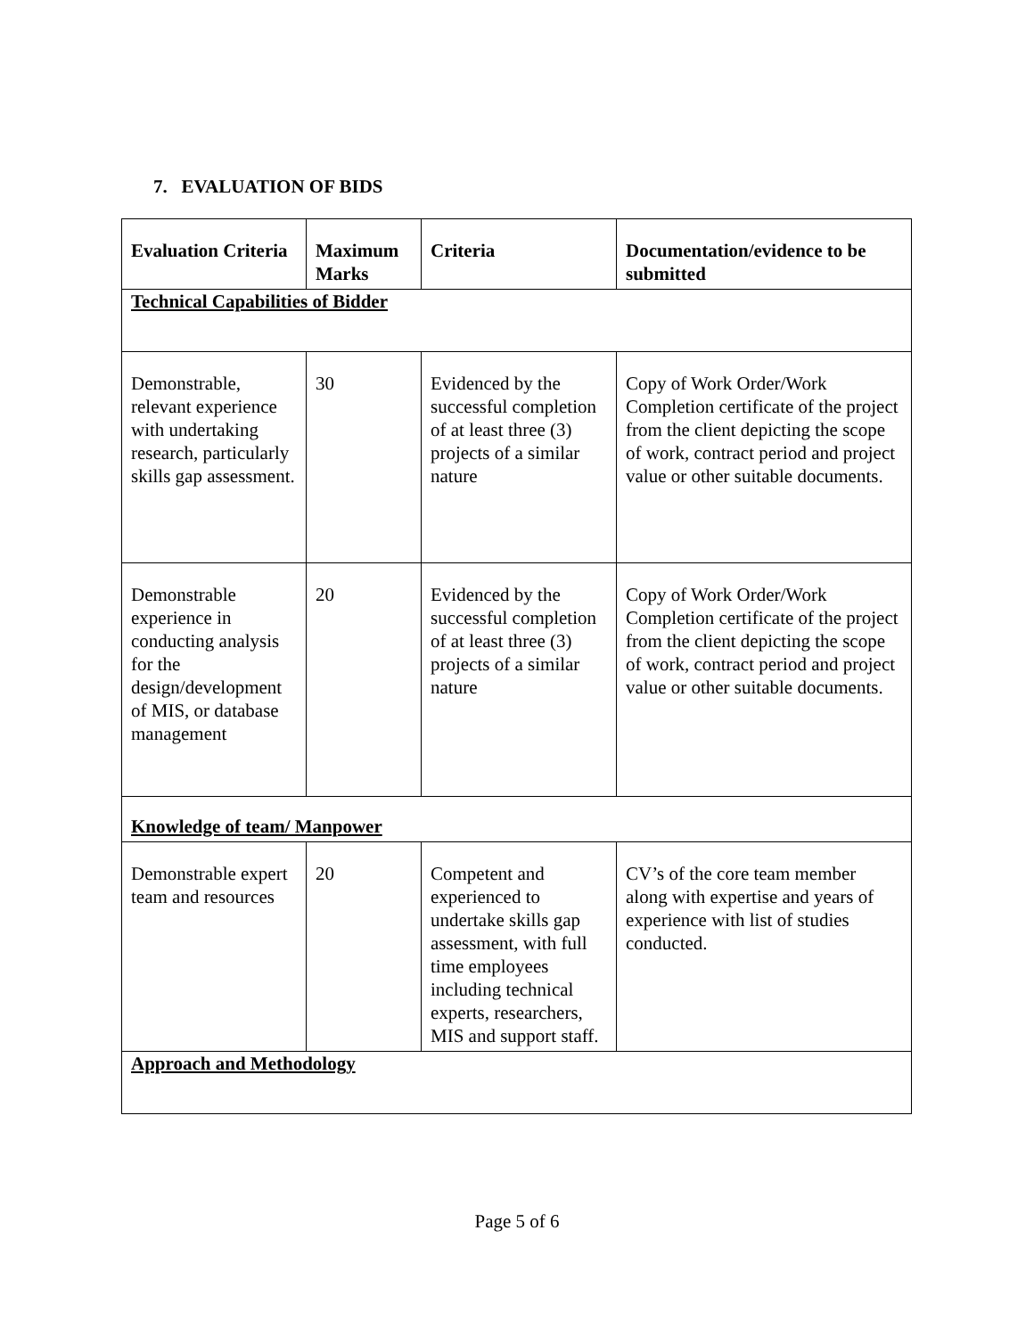7. EVALUATION OF BIDS
| Evaluation Criteria | Maximum Marks | Criteria | Documentation/evidence to be submitted |
| --- | --- | --- | --- |
| Technical Capabilities of Bidder | | | |
| Demonstrable, relevant experience with undertaking research, particularly skills gap assessment. | 30 | Evidenced by the successful completion of at least three (3) projects of a similar nature | Copy of Work Order/Work Completion certificate of the project from the client depicting the scope of work, contract period and project value or other suitable documents. |
| Demonstrable experience in conducting analysis for the design/development of MIS, or database management | 20 | Evidenced by the successful completion of at least three (3) projects of a similar nature | Copy of Work Order/Work Completion certificate of the project from the client depicting the scope of work, contract period and project value or other suitable documents. |
| Knowledge of team/ Manpower | | | |
| Demonstrable expert team and resources | 20 | Competent and experienced to undertake skills gap assessment, with full time employees including technical experts, researchers, MIS and support staff. | CV’s of the core team member along with expertise and years of experience with list of studies conducted. |
| Approach and Methodology | | | |
Page 5 of 6